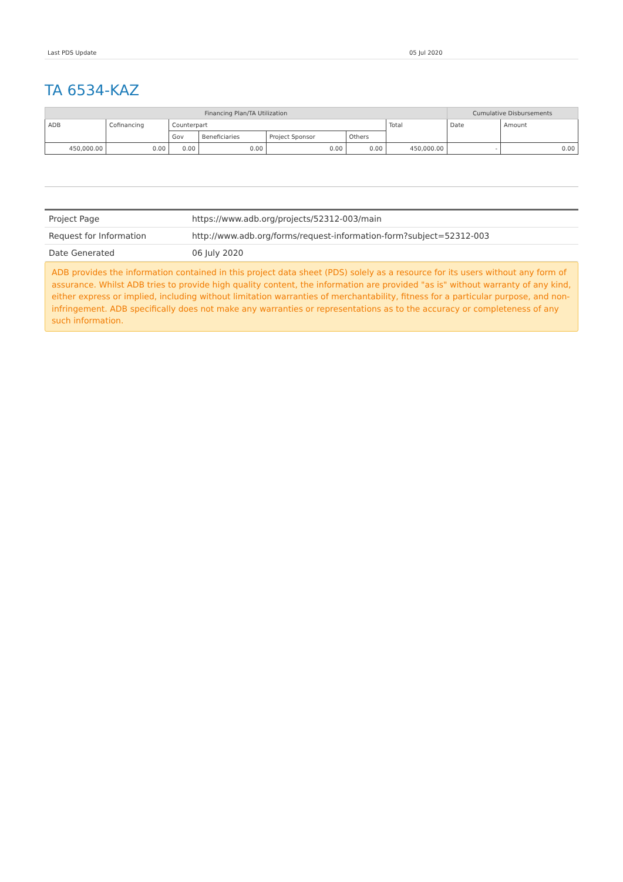Last PDS Update 05 Jul 2020
TA 6534-KAZ
| Financing Plan/TA Utilization | | | | | | | Cumulative Disbursements | |
| --- | --- | --- | --- | --- | --- | --- | --- | --- |
| ADB | Cofinancing | Counterpart | | | | Total | Date | Amount |
| | | Gov | Beneficiaries | Project Sponsor | Others | | | |
| 450,000.00 | 0.00 | 0.00 | 0.00 | 0.00 | 0.00 | 450,000.00 | - | 0.00 |
| Project Page | https://www.adb.org/projects/52312-003/main |
| Request for Information | http://www.adb.org/forms/request-information-form?subject=52312-003 |
| Date Generated | 06 July 2020 |
ADB provides the information contained in this project data sheet (PDS) solely as a resource for its users without any form of assurance. Whilst ADB tries to provide high quality content, the information are provided "as is" without warranty of any kind, either express or implied, including without limitation warranties of merchantability, fitness for a particular purpose, and non-infringement. ADB specifically does not make any warranties or representations as to the accuracy or completeness of any such information.